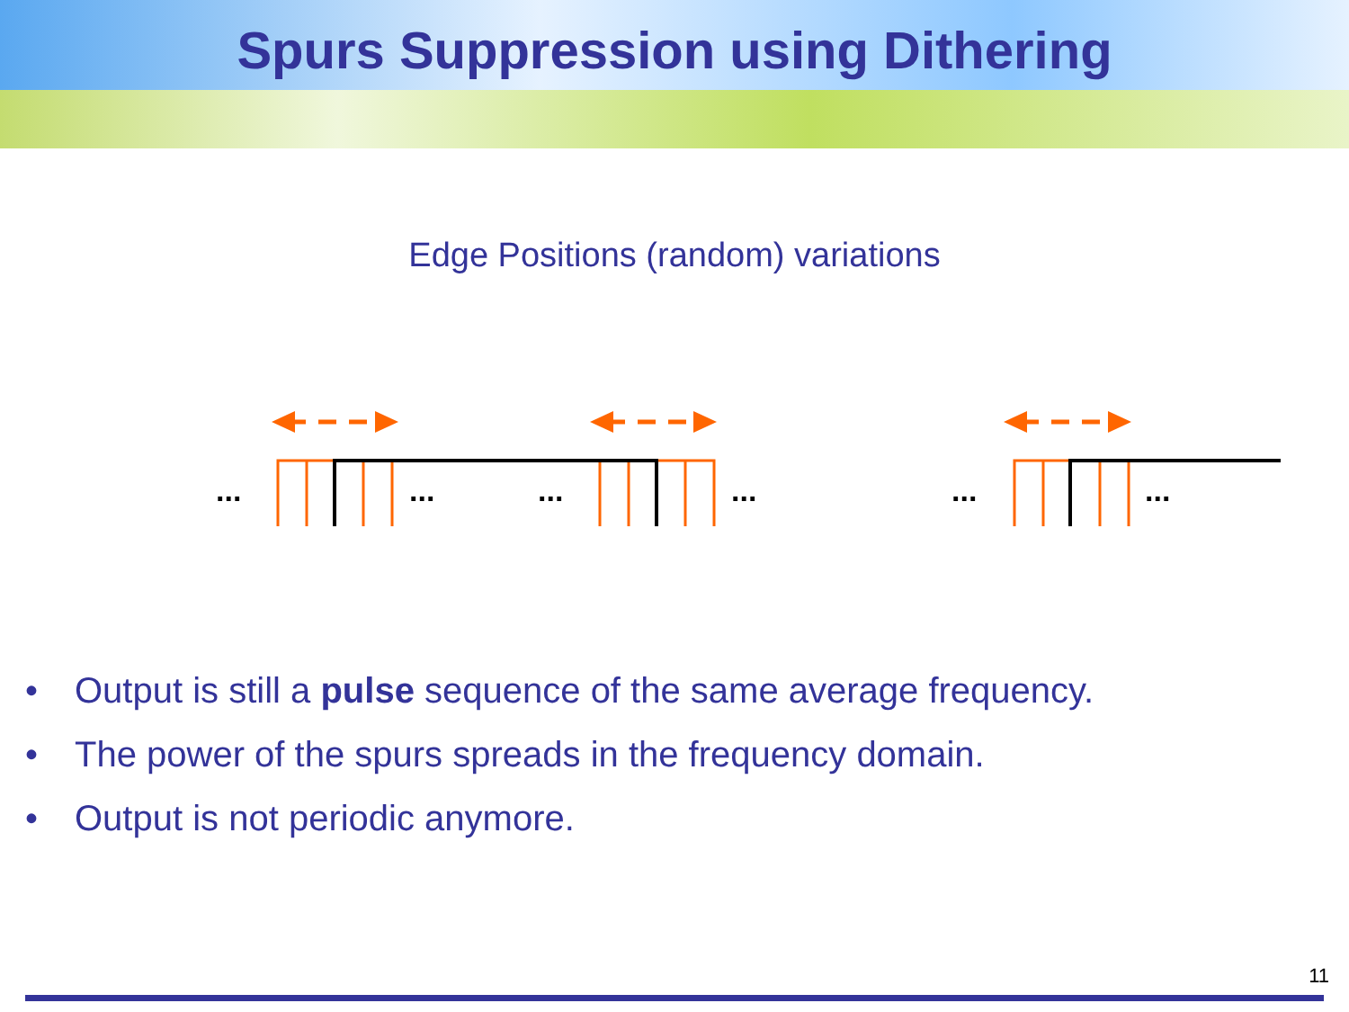Spurs Suppression using Dithering
Edge Positions (random) variations
...
...
...
...
...
...
• Output is still a pulse sequence of the same average frequency.
• The power of the spurs spreads in the frequency domain.
• Output is not periodic anymore.
11